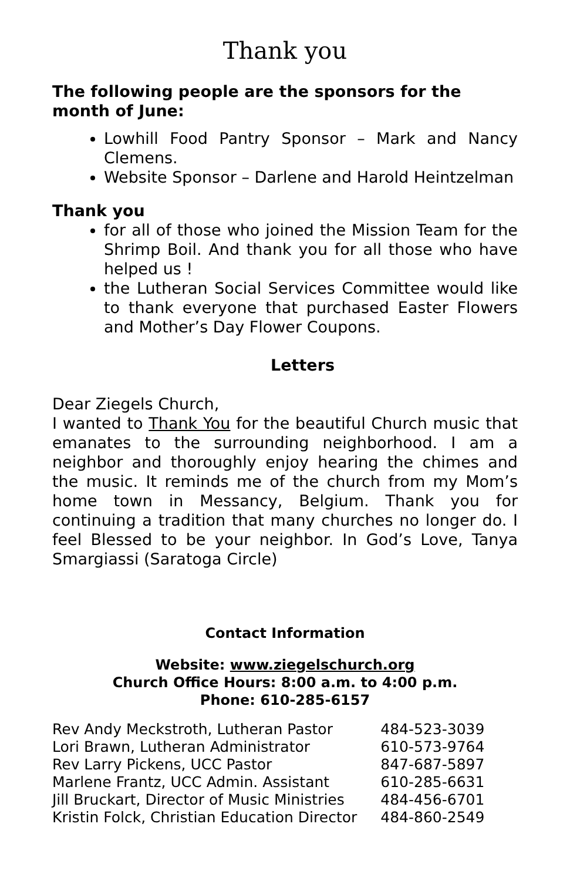Thank you
The following people are the sponsors for the month of June:
Lowhill Food Pantry Sponsor – Mark and Nancy Clemens.
Website Sponsor – Darlene and Harold Heintzelman
Thank you
for all of those who joined the Mission Team for the Shrimp Boil. And thank you for all those who have helped us !
the Lutheran Social Services Committee would like to thank everyone that purchased Easter Flowers and Mother’s Day Flower Coupons.
Letters
Dear Ziegels Church,
I wanted to Thank You for the beautiful Church music that emanates to the surrounding neighborhood. I am a neighbor and thoroughly enjoy hearing the chimes and the music. It reminds me of the church from my Mom’s home town in Messancy, Belgium. Thank you for continuing a tradition that many churches no longer do. I feel Blessed to be your neighbor. In God’s Love, Tanya Smargiassi (Saratoga Circle)
Contact Information
Website: www.ziegelschurch.org
Church Office Hours: 8:00 a.m. to 4:00 p.m.
Phone: 610-285-6157
| Rev Andy Meckstroth, Lutheran Pastor | 484-523-3039 |
| Lori Brawn, Lutheran Administrator | 610-573-9764 |
| Rev Larry Pickens, UCC Pastor | 847-687-5897 |
| Marlene Frantz, UCC Admin. Assistant | 610-285-6631 |
| Jill Bruckart, Director of Music Ministries | 484-456-6701 |
| Kristin Folck, Christian Education Director | 484-860-2549 |